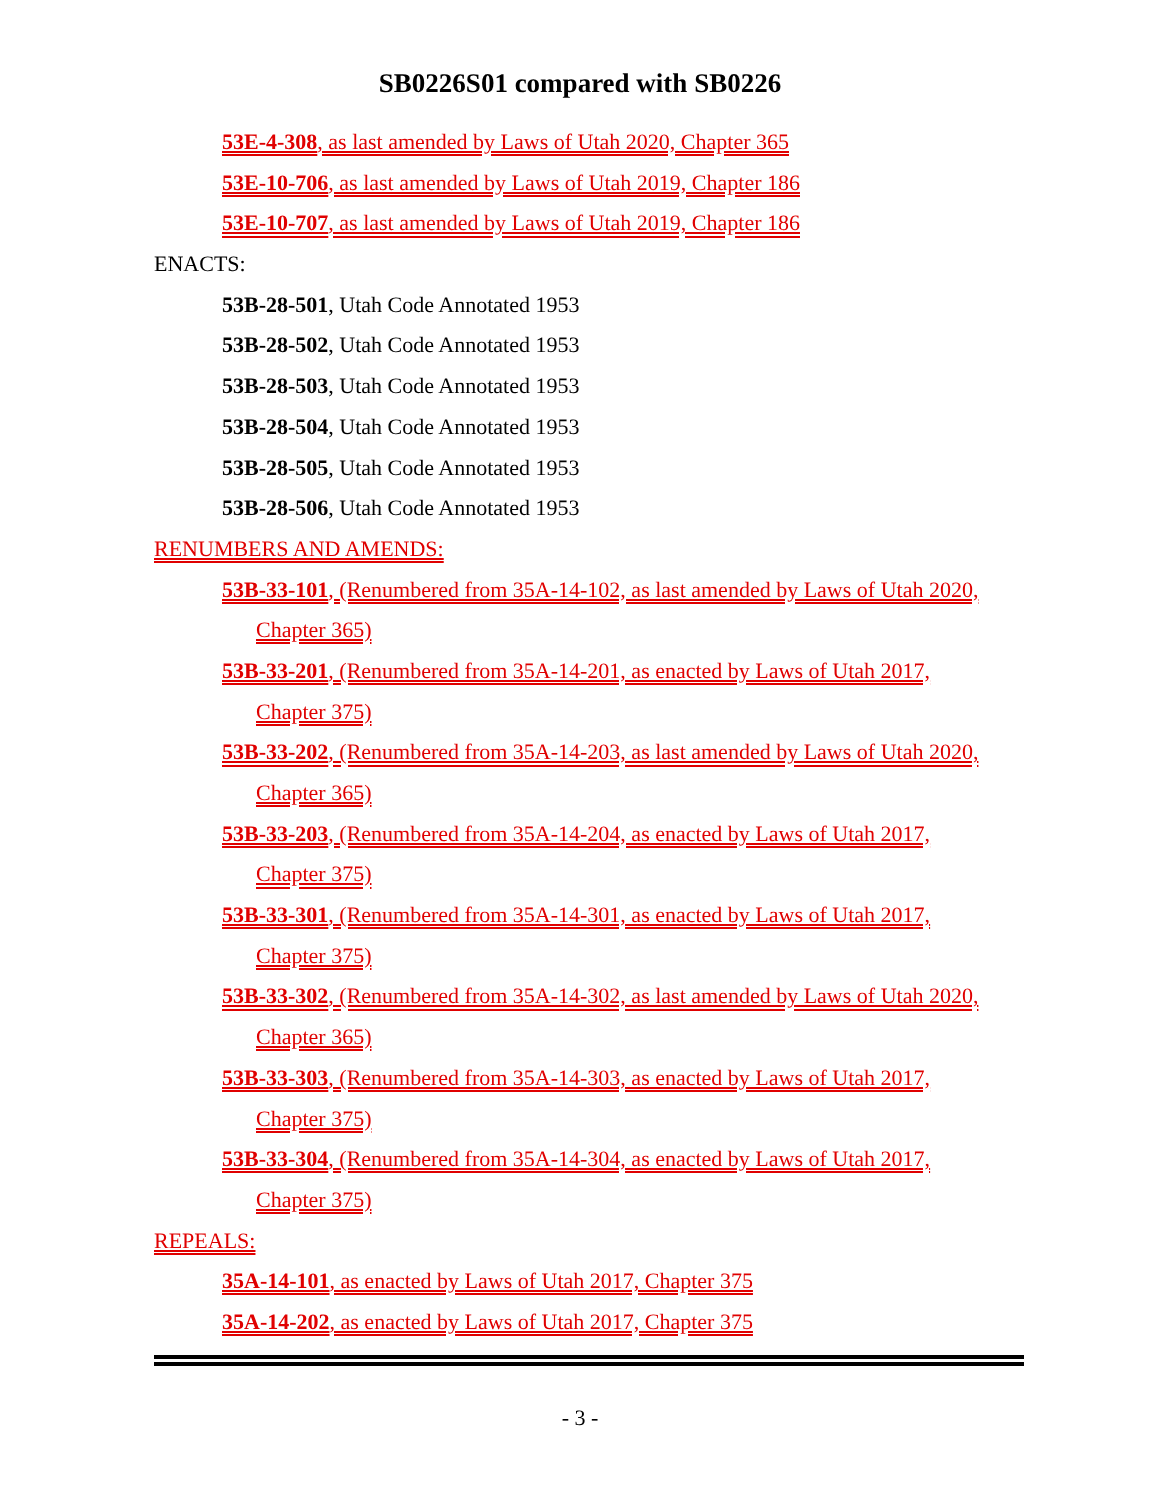SB0226S01 compared with SB0226
53E-4-308, as last amended by Laws of Utah 2020, Chapter 365
53E-10-706, as last amended by Laws of Utah 2019, Chapter 186
53E-10-707, as last amended by Laws of Utah 2019, Chapter 186
ENACTS:
53B-28-501, Utah Code Annotated 1953
53B-28-502, Utah Code Annotated 1953
53B-28-503, Utah Code Annotated 1953
53B-28-504, Utah Code Annotated 1953
53B-28-505, Utah Code Annotated 1953
53B-28-506, Utah Code Annotated 1953
RENUMBERS AND AMENDS:
53B-33-101, (Renumbered from 35A-14-102, as last amended by Laws of Utah 2020,
Chapter 365)
53B-33-201, (Renumbered from 35A-14-201, as enacted by Laws of Utah 2017,
Chapter 375)
53B-33-202, (Renumbered from 35A-14-203, as last amended by Laws of Utah 2020,
Chapter 365)
53B-33-203, (Renumbered from 35A-14-204, as enacted by Laws of Utah 2017,
Chapter 375)
53B-33-301, (Renumbered from 35A-14-301, as enacted by Laws of Utah 2017,
Chapter 375)
53B-33-302, (Renumbered from 35A-14-302, as last amended by Laws of Utah 2020,
Chapter 365)
53B-33-303, (Renumbered from 35A-14-303, as enacted by Laws of Utah 2017,
Chapter 375)
53B-33-304, (Renumbered from 35A-14-304, as enacted by Laws of Utah 2017,
Chapter 375)
REPEALS:
35A-14-101, as enacted by Laws of Utah 2017, Chapter 375
35A-14-202, as enacted by Laws of Utah 2017, Chapter 375
- 3 -